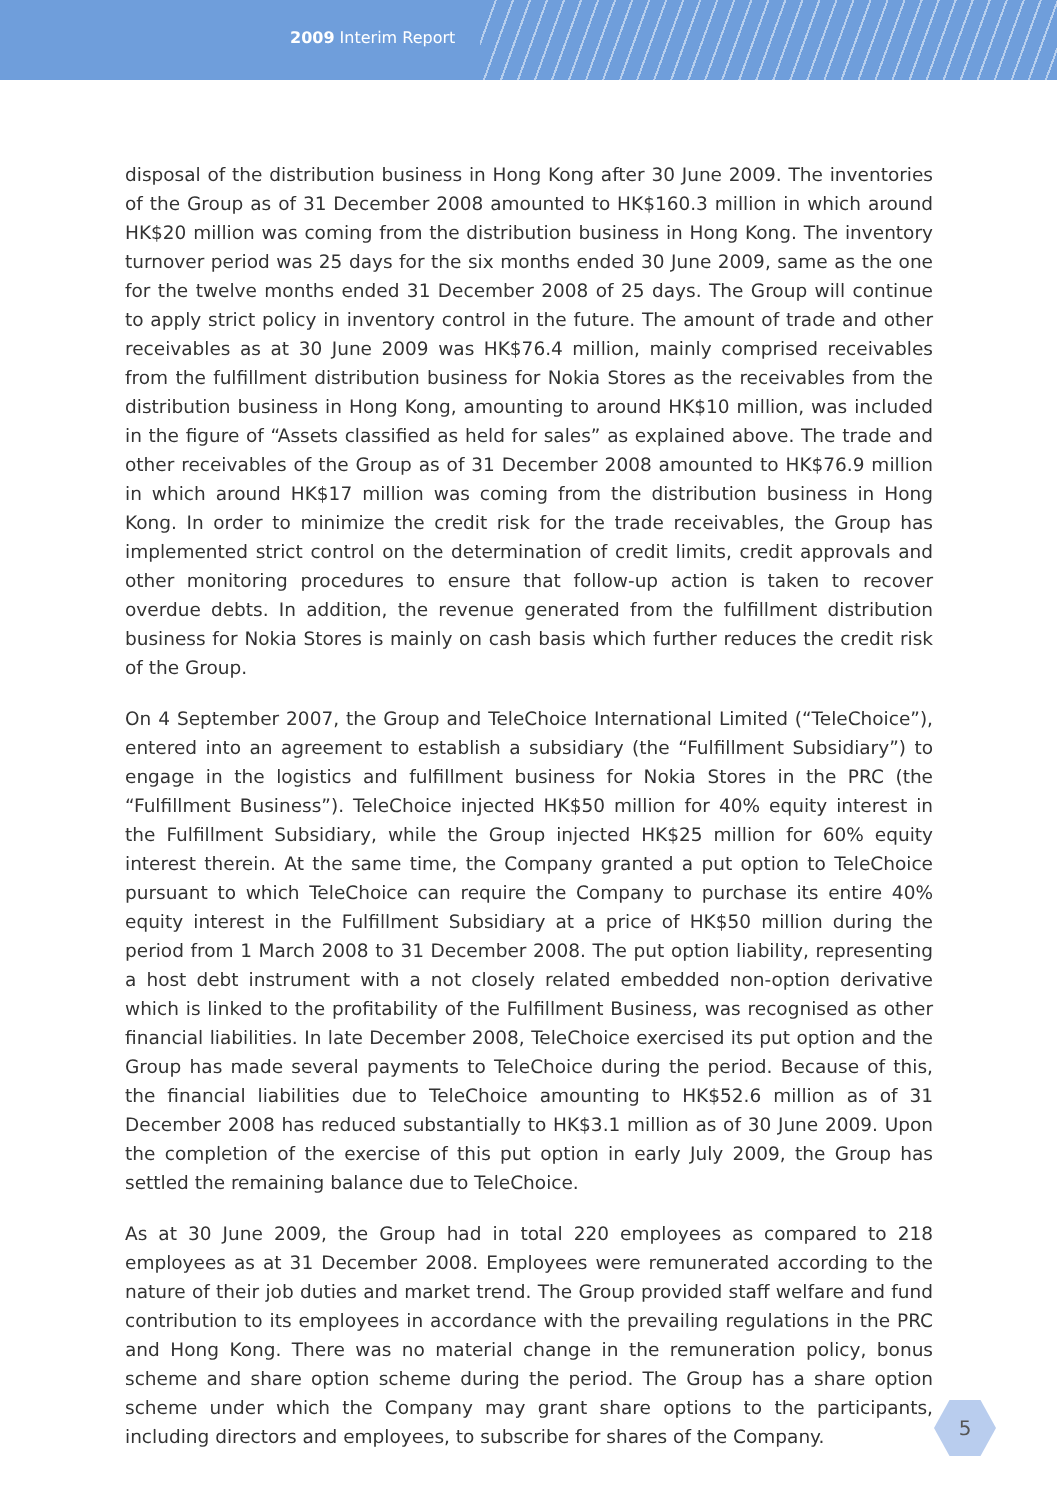2009 Interim Report
disposal of the distribution business in Hong Kong after 30 June 2009. The inventories of the Group as of 31 December 2008 amounted to HK$160.3 million in which around HK$20 million was coming from the distribution business in Hong Kong. The inventory turnover period was 25 days for the six months ended 30 June 2009, same as the one for the twelve months ended 31 December 2008 of 25 days. The Group will continue to apply strict policy in inventory control in the future. The amount of trade and other receivables as at 30 June 2009 was HK$76.4 million, mainly comprised receivables from the fulfillment distribution business for Nokia Stores as the receivables from the distribution business in Hong Kong, amounting to around HK$10 million, was included in the figure of “Assets classified as held for sales” as explained above. The trade and other receivables of the Group as of 31 December 2008 amounted to HK$76.9 million in which around HK$17 million was coming from the distribution business in Hong Kong. In order to minimize the credit risk for the trade receivables, the Group has implemented strict control on the determination of credit limits, credit approvals and other monitoring procedures to ensure that follow-up action is taken to recover overdue debts. In addition, the revenue generated from the fulfillment distribution business for Nokia Stores is mainly on cash basis which further reduces the credit risk of the Group.
On 4 September 2007, the Group and TeleChoice International Limited (“TeleChoice”), entered into an agreement to establish a subsidiary (the “Fulfillment Subsidiary”) to engage in the logistics and fulfillment business for Nokia Stores in the PRC (the “Fulfillment Business”). TeleChoice injected HK$50 million for 40% equity interest in the Fulfillment Subsidiary, while the Group injected HK$25 million for 60% equity interest therein. At the same time, the Company granted a put option to TeleChoice pursuant to which TeleChoice can require the Company to purchase its entire 40% equity interest in the Fulfillment Subsidiary at a price of HK$50 million during the period from 1 March 2008 to 31 December 2008. The put option liability, representing a host debt instrument with a not closely related embedded non-option derivative which is linked to the profitability of the Fulfillment Business, was recognised as other financial liabilities. In late December 2008, TeleChoice exercised its put option and the Group has made several payments to TeleChoice during the period. Because of this, the financial liabilities due to TeleChoice amounting to HK$52.6 million as of 31 December 2008 has reduced substantially to HK$3.1 million as of 30 June 2009. Upon the completion of the exercise of this put option in early July 2009, the Group has settled the remaining balance due to TeleChoice.
As at 30 June 2009, the Group had in total 220 employees as compared to 218 employees as at 31 December 2008. Employees were remunerated according to the nature of their job duties and market trend. The Group provided staff welfare and fund contribution to its employees in accordance with the prevailing regulations in the PRC and Hong Kong. There was no material change in the remuneration policy, bonus scheme and share option scheme during the period. The Group has a share option scheme under which the Company may grant share options to the participants, including directors and employees, to subscribe for shares of the Company.
5